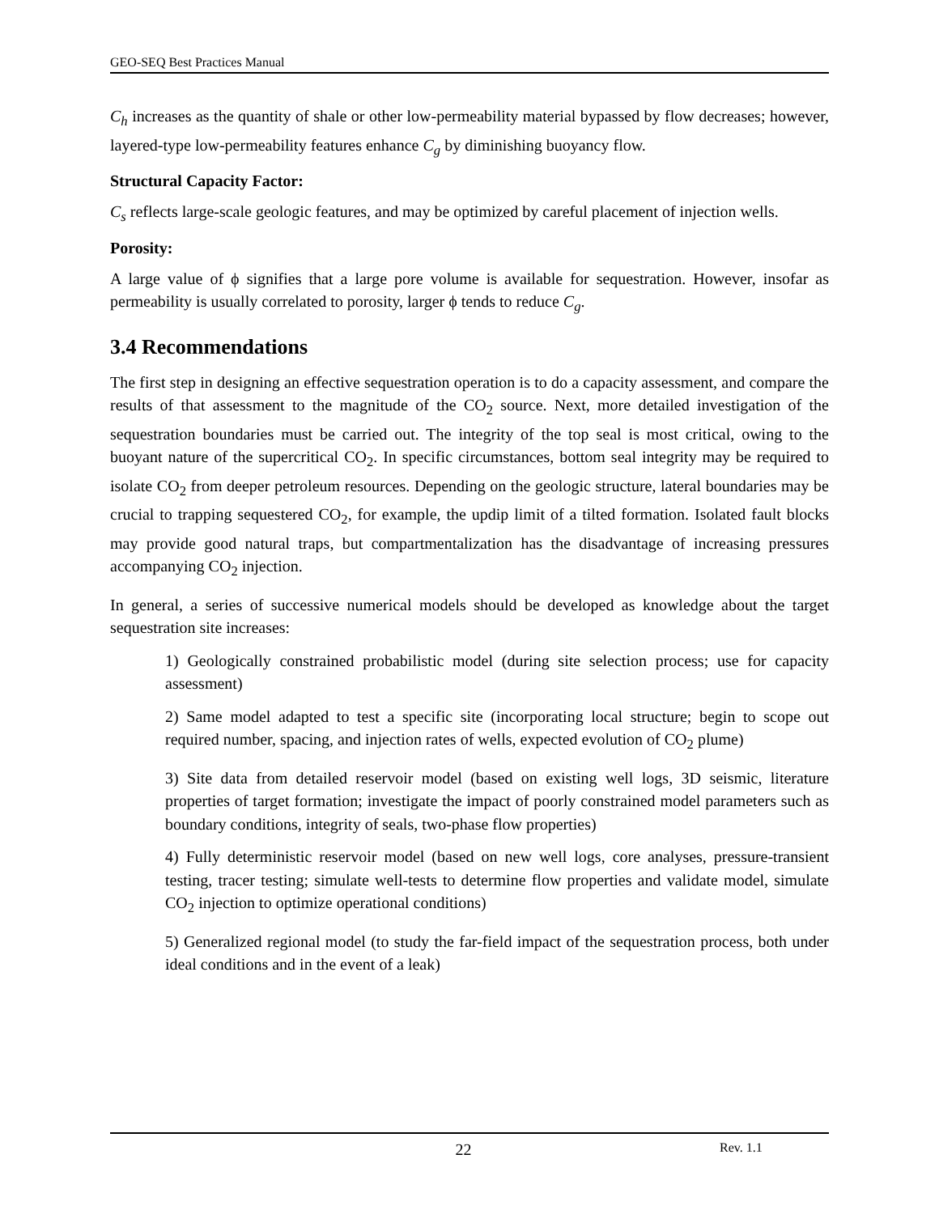GEO-SEQ Best Practices Manual
C<sub>h</sub> increases as the quantity of shale or other low-permeability material bypassed by flow decreases; however, layered-type low-permeability features enhance C<sub>g</sub> by diminishing buoyancy flow.
Structural Capacity Factor:
C<sub>s</sub> reflects large-scale geologic features, and may be optimized by careful placement of injection wells.
Porosity:
A large value of ϕ signifies that a large pore volume is available for sequestration. However, insofar as permeability is usually correlated to porosity, larger ϕ tends to reduce C<sub>g</sub>.
3.4 Recommendations
The first step in designing an effective sequestration operation is to do a capacity assessment, and compare the results of that assessment to the magnitude of the CO<sub>2</sub> source. Next, more detailed investigation of the sequestration boundaries must be carried out. The integrity of the top seal is most critical, owing to the buoyant nature of the supercritical CO<sub>2</sub>. In specific circumstances, bottom seal integrity may be required to isolate CO<sub>2</sub> from deeper petroleum resources. Depending on the geologic structure, lateral boundaries may be crucial to trapping sequestered CO<sub>2</sub>, for example, the updip limit of a tilted formation. Isolated fault blocks may provide good natural traps, but compartmentalization has the disadvantage of increasing pressures accompanying CO<sub>2</sub> injection.
In general, a series of successive numerical models should be developed as knowledge about the target sequestration site increases:
1) Geologically constrained probabilistic model (during site selection process; use for capacity assessment)
2) Same model adapted to test a specific site (incorporating local structure; begin to scope out required number, spacing, and injection rates of wells, expected evolution of CO<sub>2</sub> plume)
3) Site data from detailed reservoir model (based on existing well logs, 3D seismic, literature properties of target formation; investigate the impact of poorly constrained model parameters such as boundary conditions, integrity of seals, two-phase flow properties)
4) Fully deterministic reservoir model (based on new well logs, core analyses, pressure-transient testing, tracer testing; simulate well-tests to determine flow properties and validate model, simulate CO<sub>2</sub> injection to optimize operational conditions)
5) Generalized regional model (to study the far-field impact of the sequestration process, both under ideal conditions and in the event of a leak)
22 Rev. 1.1